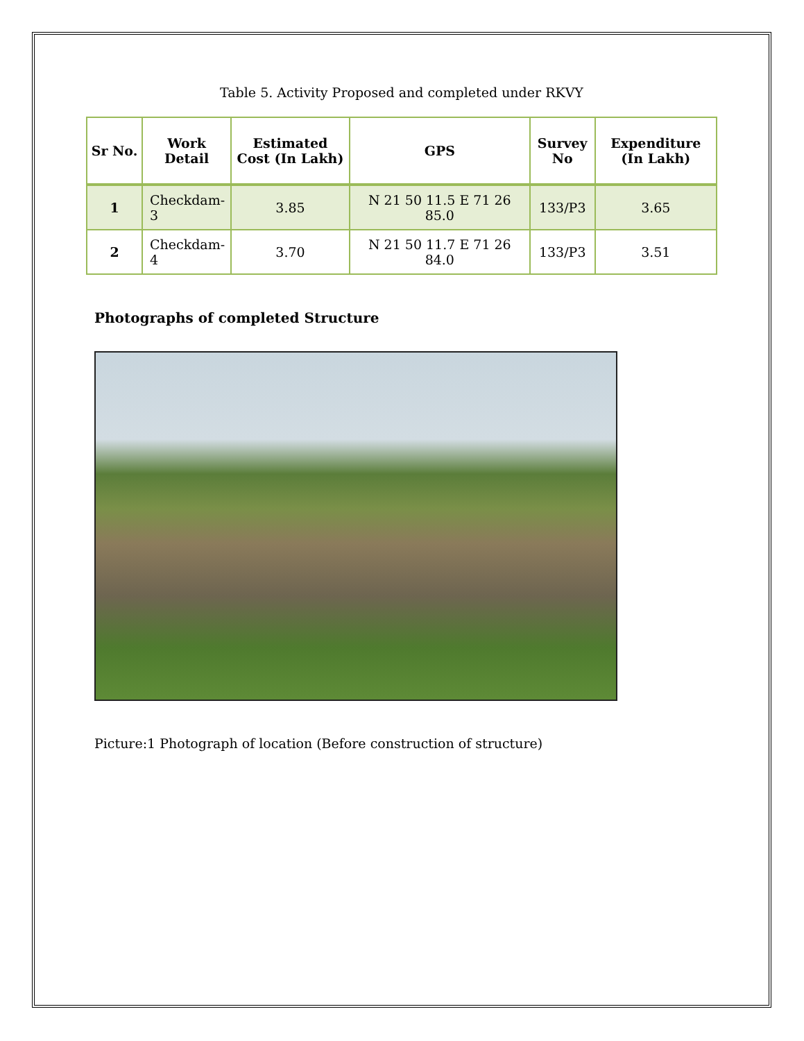Table 5. Activity Proposed and completed under RKVY
| Sr No. | Work Detail | Estimated Cost (In Lakh) | GPS | Survey No | Expenditure (In Lakh) |
| --- | --- | --- | --- | --- | --- |
| 1 | Checkdam-3 | 3.85 | N 21 50 11.5 E 71 26 85.0 | 133/P3 | 3.65 |
| 2 | Checkdam-4 | 3.70 | N 21 50 11.7 E 71 26 84.0 | 133/P3 | 3.51 |
Photographs of completed Structure
Picture:1 Photograph of location (Before construction of structure)